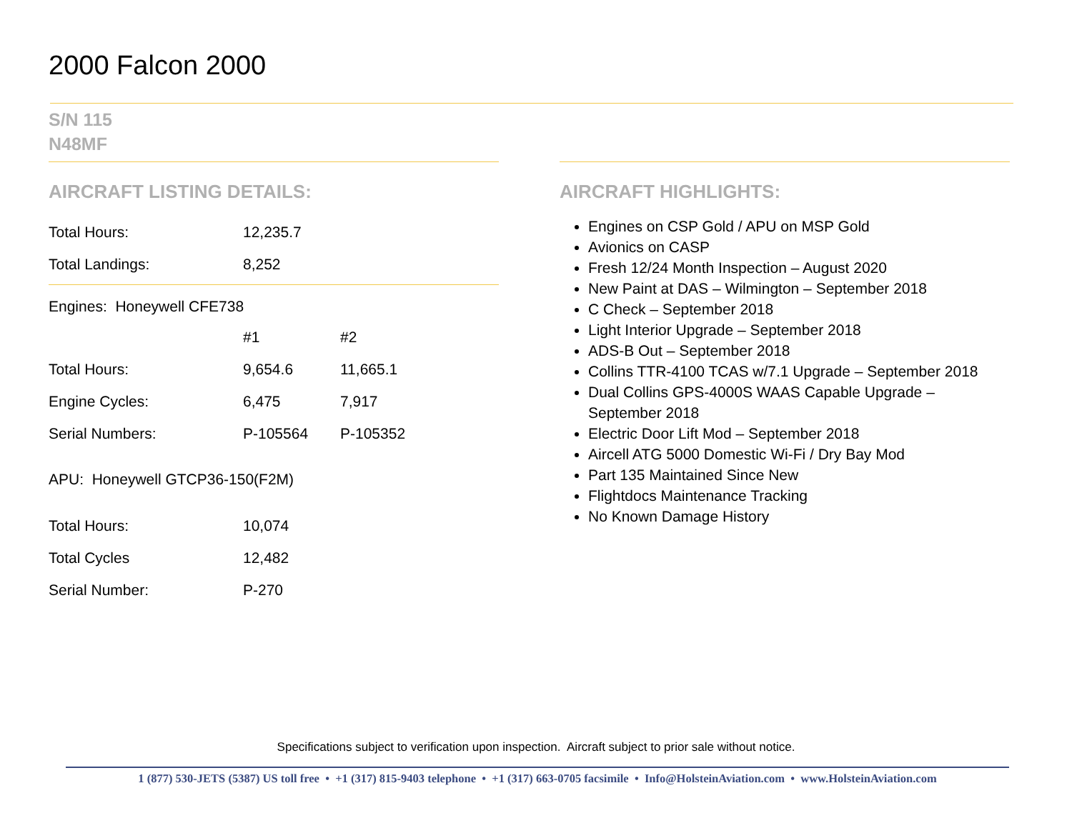2000 Falcon 2000
S/N 115
N48MF
AIRCRAFT LISTING DETAILS:
| Total Hours: | 12,235.7 | |
| Total Landings: | 8,252 | |
Engines: Honeywell CFE738
| | #1 | #2 |
| Total Hours: | 9,654.6 | 11,665.1 |
| Engine Cycles: | 6,475 | 7,917 |
| Serial Numbers: | P-105564 | P-105352 |
APU: Honeywell GTCP36-150(F2M)
| Total Hours: | 10,074 |
| Total Cycles | 12,482 |
| Serial Number: | P-270 |
AIRCRAFT HIGHLIGHTS:
Engines on CSP Gold / APU on MSP Gold
Avionics on CASP
Fresh 12/24 Month Inspection – August 2020
New Paint at DAS – Wilmington – September 2018
C Check – September 2018
Light Interior Upgrade – September 2018
ADS-B Out – September 2018
Collins TTR-4100 TCAS w/7.1 Upgrade – September 2018
Dual Collins GPS-4000S WAAS Capable Upgrade – September 2018
Electric Door Lift Mod – September 2018
Aircell ATG 5000 Domestic Wi-Fi / Dry Bay Mod
Part 135 Maintained Since New
Flightdocs Maintenance Tracking
No Known Damage History
Specifications subject to verification upon inspection. Aircraft subject to prior sale without notice.
1 (877) 530-JETS (5387) US toll free • +1 (317) 815-9403 telephone • +1 (317) 663-0705 facsimile • Info@HolsteinAviation.com • www.HolsteinAviation.com